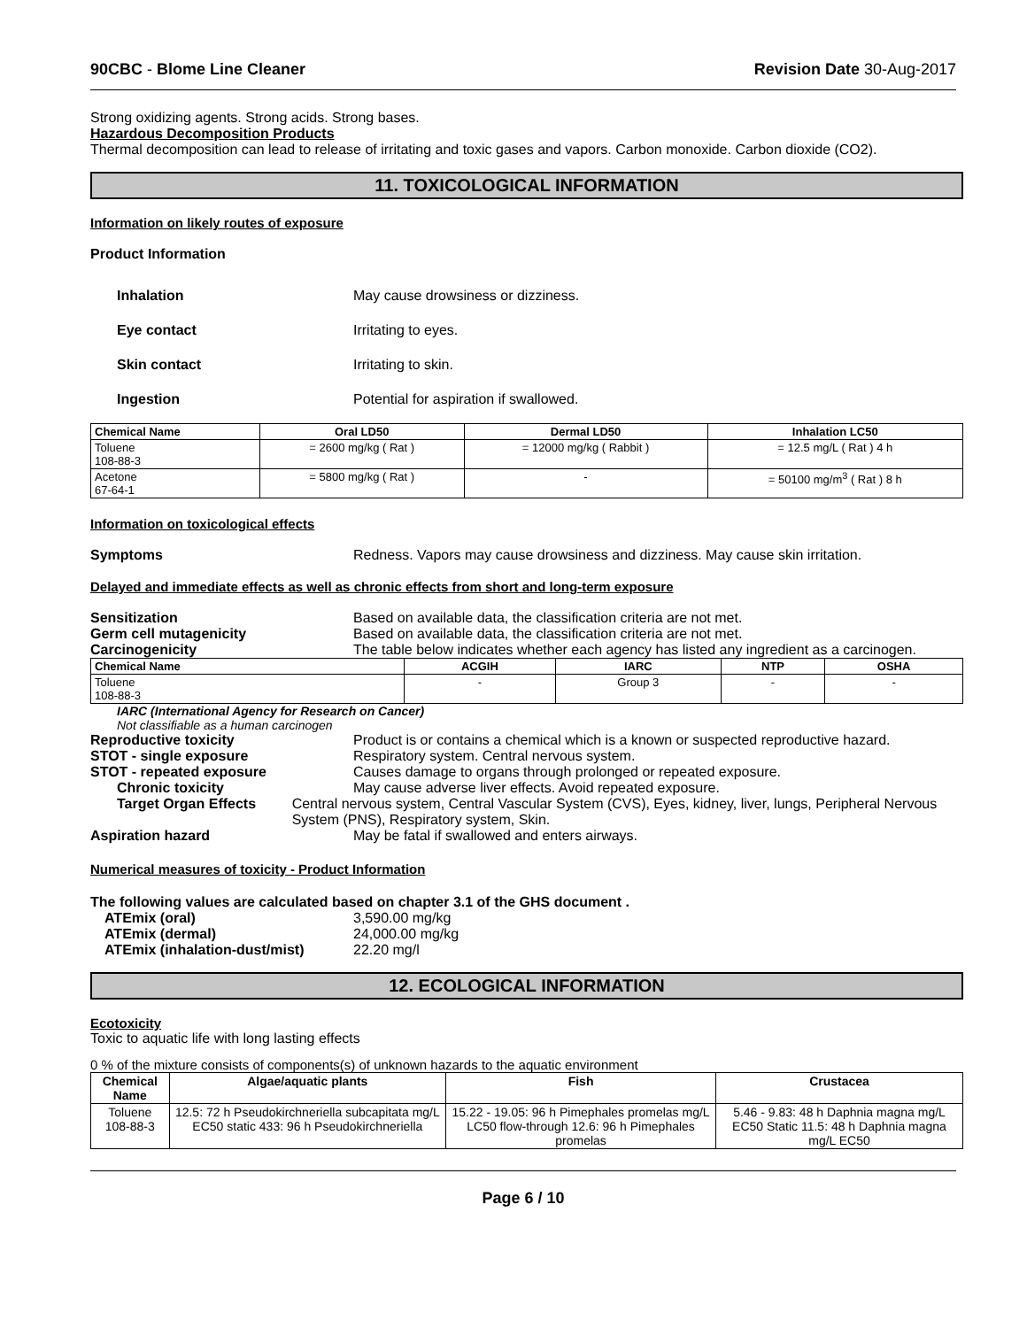90CBC - Blome Line Cleaner Revision Date 30-Aug-2017
Strong oxidizing agents. Strong acids. Strong bases.
Hazardous Decomposition Products
Thermal decomposition can lead to release of irritating and toxic gases and vapors. Carbon monoxide. Carbon dioxide (CO2).
11. TOXICOLOGICAL INFORMATION
Information on likely routes of exposure
Product Information
Inhalation May cause drowsiness or dizziness.
Eye contact Irritating to eyes.
Skin contact Irritating to skin.
Ingestion Potential for aspiration if swallowed.
| Chemical Name | Oral LD50 | Dermal LD50 | Inhalation LC50 |
| --- | --- | --- | --- |
| Toluene 108-88-3 | = 2600 mg/kg ( Rat ) | = 12000 mg/kg ( Rabbit ) | = 12.5 mg/L ( Rat ) 4 h |
| Acetone 67-64-1 | = 5800 mg/kg ( Rat ) | - | = 50100 mg/m<sup>3</sup> ( Rat ) 8 h |
Information on toxicological effects
Symptoms Redness. Vapors may cause drowsiness and dizziness. May cause skin irritation.
Delayed and immediate effects as well as chronic effects from short and long-term exposure
Sensitization Based on available data, the classification criteria are not met.
Germ cell mutagenicity Based on available data, the classification criteria are not met.
Carcinogenicity The table below indicates whether each agency has listed any ingredient as a carcinogen.
| Chemical Name | ACGIH | IARC | NTP | OSHA |
| --- | --- | --- | --- | --- |
| Toluene 108-88-3 | - | Group 3 | - | - |
IARC (International Agency for Research on Cancer)
Not classifiable as a human carcinogen
Reproductive toxicity Product is or contains a chemical which is a known or suspected reproductive hazard.
STOT - single exposure Respiratory system. Central nervous system.
STOT - repeated exposure Causes damage to organs through prolonged or repeated exposure.
Chronic toxicity May cause adverse liver effects. Avoid repeated exposure.
Target Organ Effects Central nervous system, Central Vascular System (CVS), Eyes, kidney, liver, lungs, Peripheral Nervous System (PNS), Respiratory system, Skin.
Aspiration hazard May be fatal if swallowed and enters airways.
Numerical measures of toxicity - Product Information
The following values are calculated based on chapter 3.1 of the GHS document .
ATEmix (oral) 3,590.00 mg/kg
ATEmix (dermal) 24,000.00 mg/kg
ATEmix (inhalation-dust/mist) 22.20 mg/l
12. ECOLOGICAL INFORMATION
Ecotoxicity
Toxic to aquatic life with long lasting effects
0 % of the mixture consists of components(s) of unknown hazards to the aquatic environment
| Chemical Name | Algae/aquatic plants | Fish | Crustacea |
| --- | --- | --- | --- |
| Toluene 108-88-3 | 12.5: 72 h Pseudokirchneriella subcapitata mg/L EC50 static 433: 96 h Pseudokirchneriella | 15.22 - 19.05: 96 h Pimephales promelas mg/L LC50 flow-through 12.6: 96 h Pimephales promelas | 5.46 - 9.83: 48 h Daphnia magna mg/L EC50 Static 11.5: 48 h Daphnia magna mg/L EC50 |
Page 6 / 10